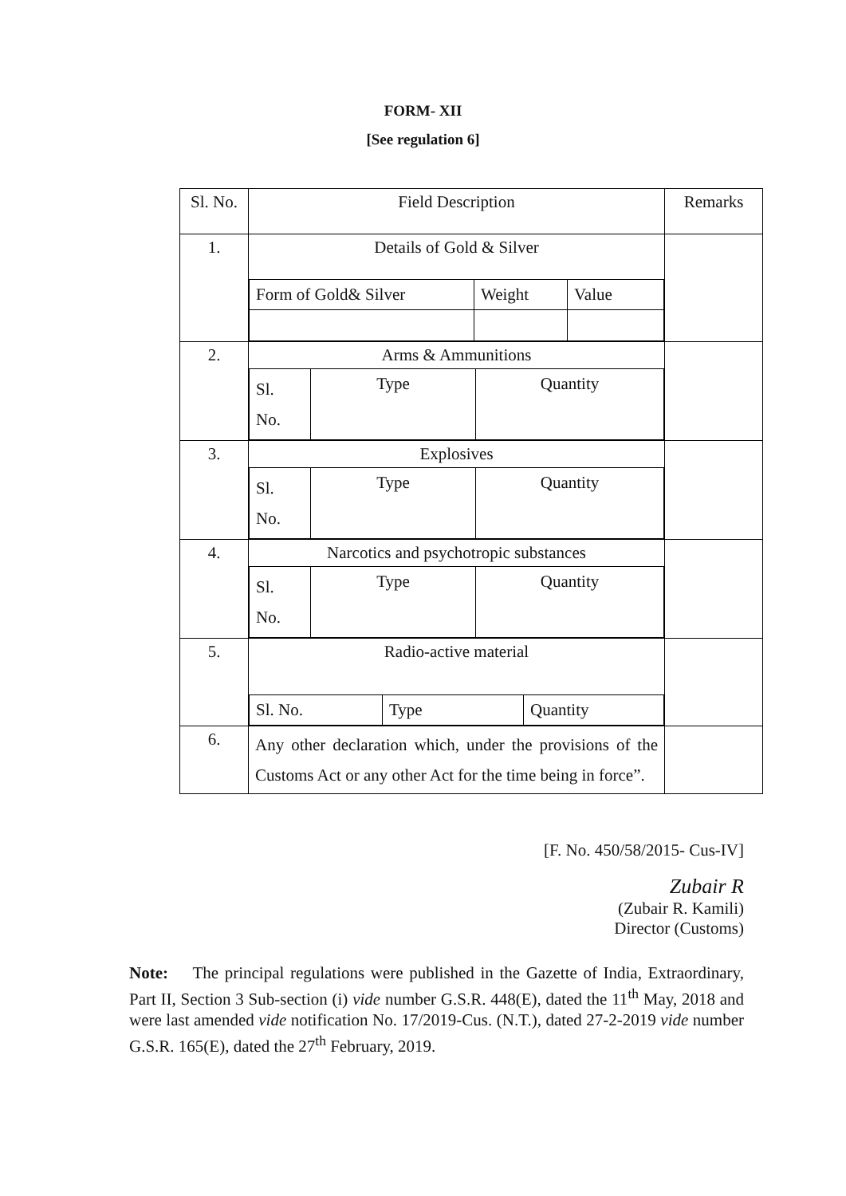FORM- XII
[See regulation 6]
| Sl. No. | Field Description | Remarks |
| 1. | Details of Gold & Silver / Form of Gold& Silver / Weight / Value / | |
| 2. | Arms & Ammunitions / Sl. No. / Type / Quantity / | |
| 3. | Explosives / Sl. No. / Type / Quantity / | |
| 4. | Narcotics and psychotropic substances / Sl. No. / Type / Quantity / | |
| 5. | Radio-active material / Sl. No. / Type / Quantity / | |
| 6. | Any other declaration which, under the provisions of the Customs Act or any other Act for the time being in force”. | |
[F. No. 450/58/2015- Cus-IV]
Zubair R
(Zubair R. Kamili)
Director (Customs)
Note: The principal regulations were published in the Gazette of India, Extraordinary, Part II, Section 3 Sub-section (i) vide number G.S.R. 448(E), dated the 11<sup>th</sup> May, 2018 and were last amended vide notification No. 17/2019-Cus. (N.T.), dated 27-2-2019 vide number G.S.R. 165(E), dated the 27<sup>th</sup> February, 2019.